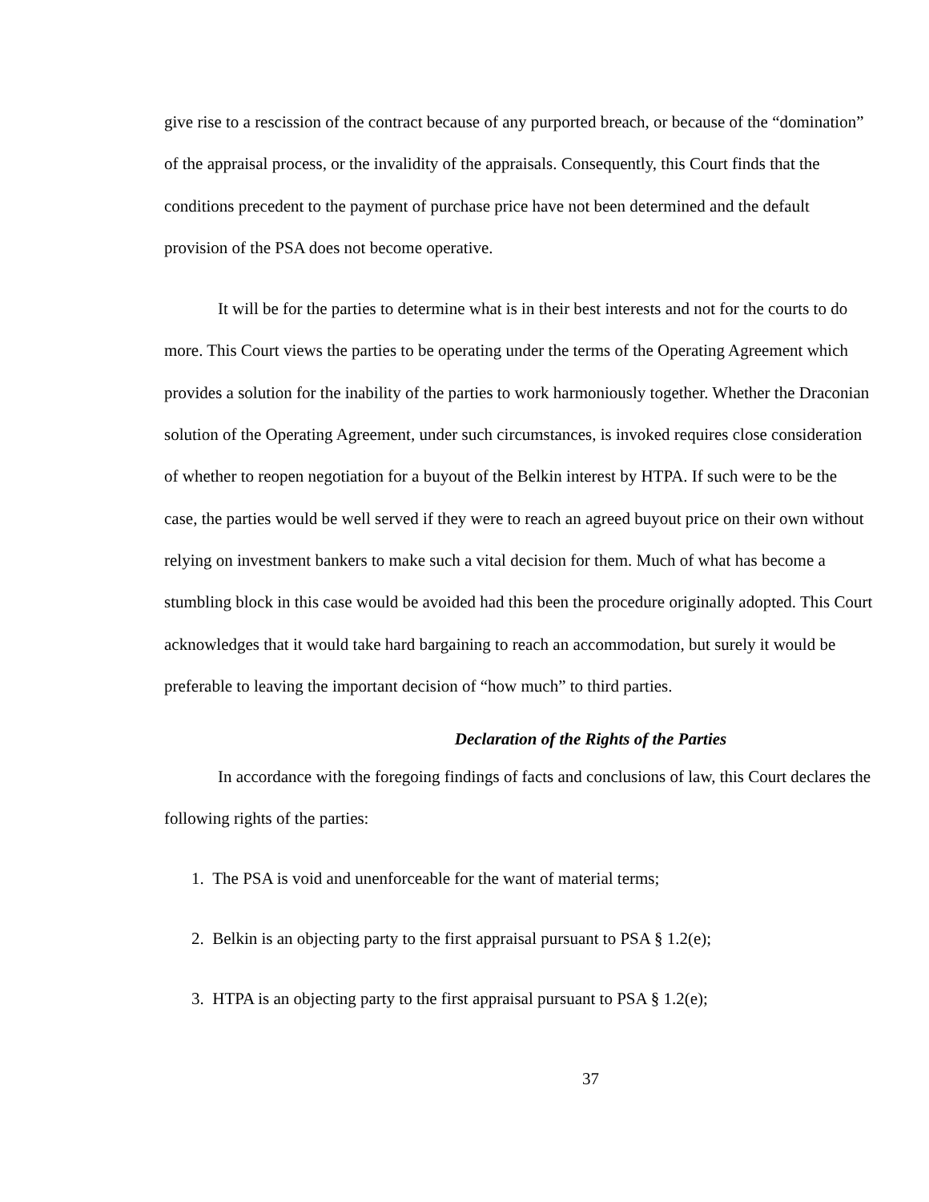give rise to a rescission of the contract because of any purported breach, or because of the “domination” of the appraisal process, or the invalidity of the appraisals. Consequently, this Court finds that the conditions precedent to the payment of purchase price have not been determined and the default provision of the PSA does not become operative.
It will be for the parties to determine what is in their best interests and not for the courts to do more. This Court views the parties to be operating under the terms of the Operating Agreement which provides a solution for the inability of the parties to work harmoniously together. Whether the Draconian solution of the Operating Agreement, under such circumstances, is invoked requires close consideration of whether to reopen negotiation for a buyout of the Belkin interest by HTPA. If such were to be the case, the parties would be well served if they were to reach an agreed buyout price on their own without relying on investment bankers to make such a vital decision for them. Much of what has become a stumbling block in this case would be avoided had this been the procedure originally adopted. This Court acknowledges that it would take hard bargaining to reach an accommodation, but surely it would be preferable to leaving the important decision of “how much” to third parties.
Declaration of the Rights of the Parties
In accordance with the foregoing findings of facts and conclusions of law, this Court declares the following rights of the parties:
1. The PSA is void and unenforceable for the want of material terms;
2. Belkin is an objecting party to the first appraisal pursuant to PSA § 1.2(e);
3. HTPA is an objecting party to the first appraisal pursuant to PSA § 1.2(e);
37